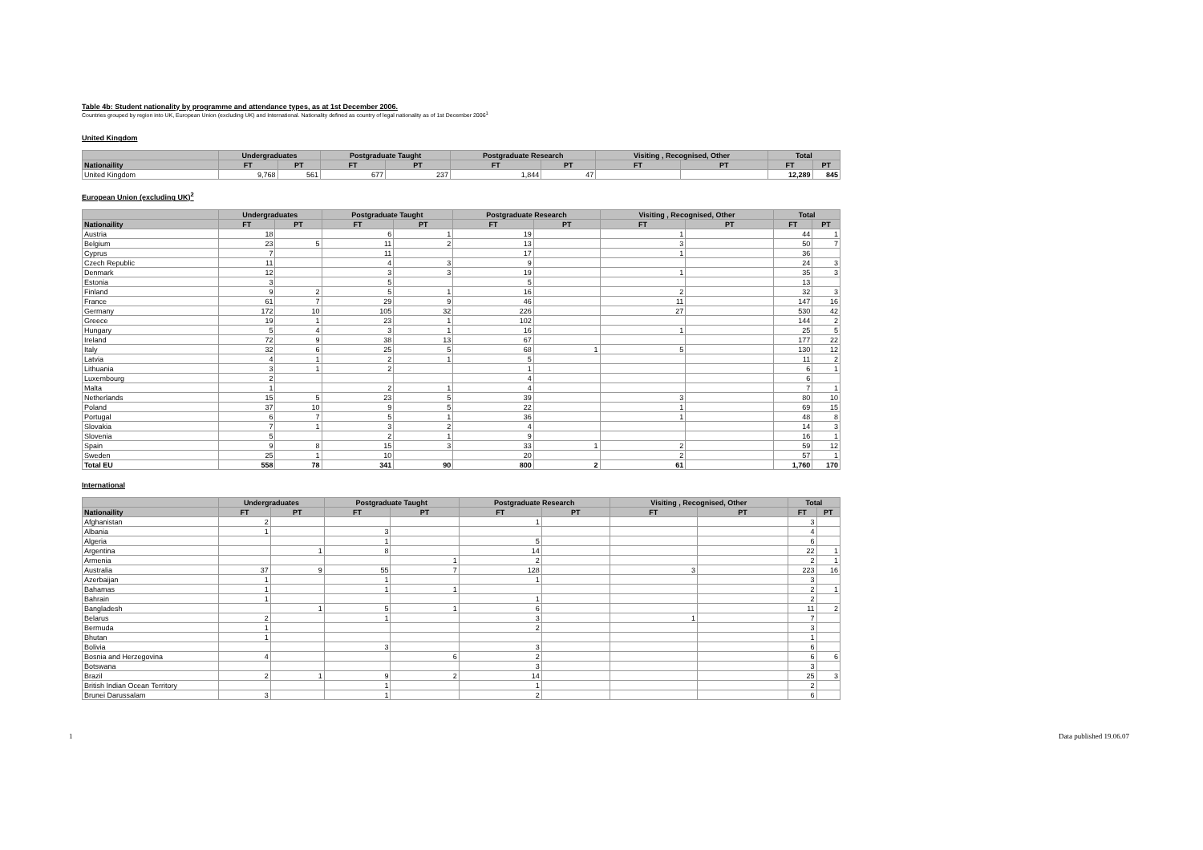Table 4b: Student nationality by programme and attendance types, as at 1st December 2006.
Countries grouped by region into UK, European Union (excluding UK) and International. Nationality defined as country of legal nationality as of 1st December 2006<sup>1</sup>
United Kingdom
| | Undergraduates | | Postgraduate Taught | | Postgraduate Research | | Visiting , Recognised, Other | | Total | |
| --- | --- | --- | --- | --- | --- | --- | --- | --- | --- | --- |
| Nationaility | FT | PT | FT | PT | FT | PT | FT | PT | FT | PT |
| United Kingdom | 9,768 | 561 | 677 | 237 | 1,844 | 47 | | | 12,289 | 845 |
European Union (excluding UK)<sup>2</sup>
| | Undergraduates | | Postgraduate Taught | | Postgraduate Research | | Visiting , Recognised, Other | | Total | |
| --- | --- | --- | --- | --- | --- | --- | --- | --- | --- | --- |
| Nationaility | FT | PT | FT | PT | FT | PT | FT | PT | FT | PT |
| Austria | 18 | | 6 | 1 | 19 | | 1 | | 44 | 1 |
| Belgium | 23 | 5 | 11 | 2 | 13 | | 3 | | 50 | 7 |
| Cyprus | 7 | | 11 | | 17 | | 1 | | 36 | |
| Czech Republic | 11 | | 4 | 3 | 9 | | | | 24 | 3 |
| Denmark | 12 | | 3 | 3 | 19 | | 1 | | 35 | 3 |
| Estonia | 3 | | 5 | | 5 | | | | 13 | |
| Finland | 9 | 2 | 5 | 1 | 16 | | 2 | | 32 | 3 |
| France | 61 | 7 | 29 | 9 | 46 | | 11 | | 147 | 16 |
| Germany | 172 | 10 | 105 | 32 | 226 | | 27 | | 530 | 42 |
| Greece | 19 | 1 | 23 | 1 | 102 | | | | 144 | 2 |
| Hungary | 5 | 4 | 3 | 1 | 16 | | 1 | | 25 | 5 |
| Ireland | 72 | 9 | 38 | 13 | 67 | | | | 177 | 22 |
| Italy | 32 | 6 | 25 | 5 | 68 | 1 | 5 | | 130 | 12 |
| Latvia | 4 | 1 | 2 | 1 | 5 | | | | 11 | 2 |
| Lithuania | 3 | 1 | 2 | | 1 | | | | 6 | 1 |
| Luxembourg | 2 | | | | 4 | | | | 6 | |
| Malta | 1 | | 2 | 1 | 4 | | | | 7 | 1 |
| Netherlands | 15 | 5 | 23 | 5 | 39 | | 3 | | 80 | 10 |
| Poland | 37 | 10 | 9 | 5 | 22 | | 1 | | 69 | 15 |
| Portugal | 6 | 7 | 5 | 1 | 36 | | 1 | | 48 | 8 |
| Slovakia | 7 | 1 | 3 | 2 | 4 | | | | 14 | 3 |
| Slovenia | 5 | | 2 | 1 | 9 | | | | 16 | 1 |
| Spain | 9 | 8 | 15 | 3 | 33 | 1 | 2 | | 59 | 12 |
| Sweden | 25 | 1 | 10 | | 20 | | 2 | | 57 | 1 |
| Total EU | 558 | 78 | 341 | 90 | 800 | 2 | 61 | | 1,760 | 170 |
International
| | Undergraduates | | Postgraduate Taught | | Postgraduate Research | | Visiting , Recognised, Other | | Total | |
| --- | --- | --- | --- | --- | --- | --- | --- | --- | --- | --- |
| Nationaility | FT | PT | FT | PT | FT | PT | FT | PT | FT | PT |
| Afghanistan | 2 | | | | 1 | | | | 3 | |
| Albania | 1 | | 3 | | | | | | 4 | |
| Algeria | | | 1 | | 5 | | | | 6 | |
| Argentina | | 1 | 8 | | 14 | | | | 22 | 1 |
| Armenia | | | | 1 | 2 | | | | 2 | 1 |
| Australia | 37 | 9 | 55 | 7 | 128 | | 3 | | 223 | 16 |
| Azerbaijan | 1 | | 1 | | 1 | | | | 3 | |
| Bahamas | 1 | | 1 | 1 | | | | | 2 | 1 |
| Bahrain | 1 | | | | 1 | | | | 2 | |
| Bangladesh | | 1 | 5 | 1 | 6 | | | | 11 | 2 |
| Belarus | 2 | | 1 | | 3 | | 1 | | 7 | |
| Bermuda | 1 | | | | 2 | | | | 3 | |
| Bhutan | 1 | | | | | | | | 1 | |
| Bolivia | | | 3 | | 3 | | | | 6 | |
| Bosnia and Herzegovina | 4 | | | 6 | 2 | | | | 6 | 6 |
| Botswana | | | | | 3 | | | | 3 | |
| Brazil | 2 | 1 | 9 | 2 | 14 | | | | 25 | 3 |
| British Indian Ocean Territory | | | 1 | | 1 | | | | 2 | |
| Brunei Darussalam | 3 | | 1 | | 2 | | | | 6 | |
1 Data published 19.06.07